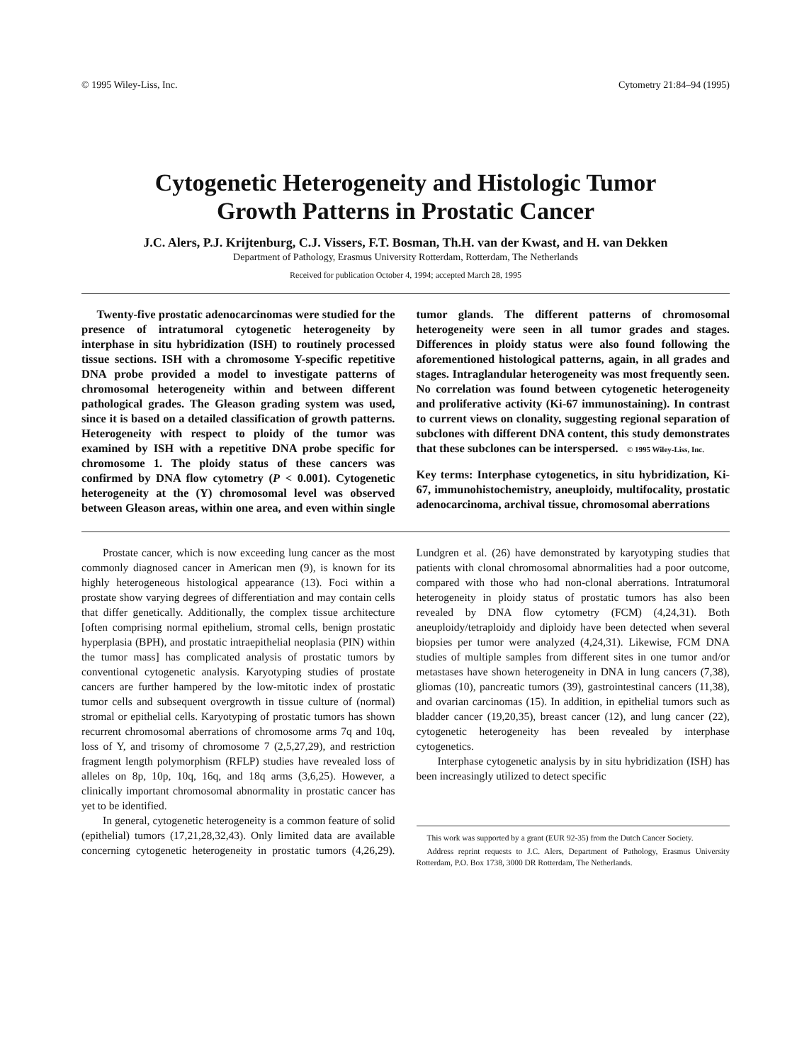© 1995 Wiley-Liss, Inc. Cytometry 21:84–94 (1995)
Cytogenetic Heterogeneity and Histologic Tumor
Growth Patterns in Prostatic Cancer
J.C. Alers, P.J. Krijtenburg, C.J. Vissers, F.T. Bosman, Th.H. van der Kwast, and H. van Dekken
Department of Pathology, Erasmus University Rotterdam, Rotterdam, The Netherlands
Received for publication October 4, 1994; accepted March 28, 1995
Twenty-five prostatic adenocarcinomas were studied for the presence of intratumoral cytogenetic heterogeneity by interphase in situ hybridization (ISH) to routinely processed tissue sections. ISH with a chromosome Y-specific repetitive DNA probe provided a model to investigate patterns of chromosomal heterogeneity within and between different pathological grades. The Gleason grading system was used, since it is based on a detailed classification of growth patterns. Heterogeneity with respect to ploidy of the tumor was examined by ISH with a repetitive DNA probe specific for chromosome 1. The ploidy status of these cancers was confirmed by DNA flow cytometry (P < 0.001). Cytogenetic heterogeneity at the (Y) chromosomal level was observed between Gleason areas, within one area, and even within single tumor glands. The different patterns of chromosomal heterogeneity were seen in all tumor grades and stages. Differences in ploidy status were also found following the aforementioned histological patterns, again, in all grades and stages. Intraglandular heterogeneity was most frequently seen. No correlation was found between cytogenetic heterogeneity and proliferative activity (Ki-67 immunostaining). In contrast to current views on clonality, suggesting regional separation of subclones with different DNA content, this study demonstrates that these subclones can be interspersed. © 1995 Wiley-Liss, Inc.
Key terms: Interphase cytogenetics, in situ hybridization, Ki-67, immunohistochemistry, aneuploidy, multifocality, prostatic adenocarcinoma, archival tissue, chromosomal aberrations
Prostate cancer, which is now exceeding lung cancer as the most commonly diagnosed cancer in American men (9), is known for its highly heterogeneous histological appearance (13). Foci within a prostate show varying degrees of differentiation and may contain cells that differ genetically. Additionally, the complex tissue architecture [often comprising normal epithelium, stromal cells, benign prostatic hyperplasia (BPH), and prostatic intraepithelial neoplasia (PIN) within the tumor mass] has complicated analysis of prostatic tumors by conventional cytogenetic analysis. Karyotyping studies of prostate cancers are further hampered by the low-mitotic index of prostatic tumor cells and subsequent overgrowth in tissue culture of (normal) stromal or epithelial cells. Karyotyping of prostatic tumors has shown recurrent chromosomal aberrations of chromosome arms 7q and 10q, loss of Y, and trisomy of chromosome 7 (2,5,27,29), and restriction fragment length polymorphism (RFLP) studies have revealed loss of alleles on 8p, 10p, 10q, 16q, and 18q arms (3,6,25). However, a clinically important chromosomal abnormality in prostatic cancer has yet to be identified.
In general, cytogenetic heterogeneity is a common feature of solid (epithelial) tumors (17,21,28,32,43). Only limited data are available concerning cytogenetic heterogeneity in prostatic tumors (4,26,29). Lundgren et al. (26) have demonstrated by karyotyping studies that patients with clonal chromosomal abnormalities had a poor outcome, compared with those who had non-clonal aberrations. Intratumoral heterogeneity in ploidy status of prostatic tumors has also been revealed by DNA flow cytometry (FCM) (4,24,31). Both aneuploidy/tetraploidy and diploidy have been detected when several biopsies per tumor were analyzed (4,24,31). Likewise, FCM DNA studies of multiple samples from different sites in one tumor and/or metastases have shown heterogeneity in DNA in lung cancers (7,38), gliomas (10), pancreatic tumors (39), gastrointestinal cancers (11,38), and ovarian carcinomas (15). In addition, in epithelial tumors such as bladder cancer (19,20,35), breast cancer (12), and lung cancer (22), cytogenetic heterogeneity has been revealed by interphase cytogenetics.
Interphase cytogenetic analysis by in situ hybridization (ISH) has been increasingly utilized to detect specific
This work was supported by a grant (EUR 92-35) from the Dutch Cancer Society.
Address reprint requests to J.C. Alers, Department of Pathology, Erasmus University Rotterdam, P.O. Box 1738, 3000 DR Rotterdam, The Netherlands.